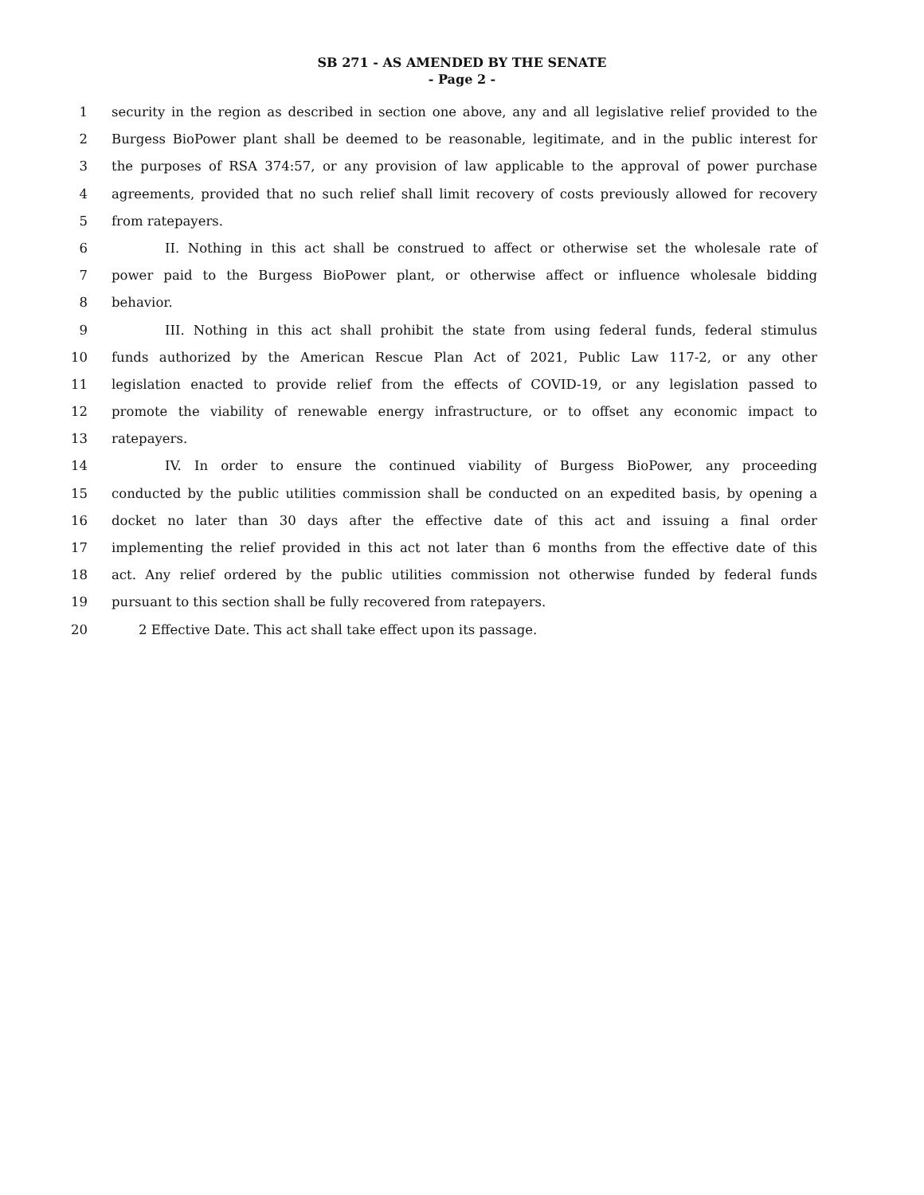SB 271 - AS AMENDED BY THE SENATE
- Page 2 -
1 security in the region as described in section one above, any and all legislative relief provided to the
2 Burgess BioPower plant shall be deemed to be reasonable, legitimate, and in the public interest for
3 the purposes of RSA 374:57, or any provision of law applicable to the approval of power purchase
4 agreements, provided that no such relief shall limit recovery of costs previously allowed for recovery
5 from ratepayers.
6 II. Nothing in this act shall be construed to affect or otherwise set the wholesale rate of
7 power paid to the Burgess BioPower plant, or otherwise affect or influence wholesale bidding
8 behavior.
9 III. Nothing in this act shall prohibit the state from using federal funds, federal stimulus
10 funds authorized by the American Rescue Plan Act of 2021, Public Law 117-2, or any other
11 legislation enacted to provide relief from the effects of COVID-19, or any legislation passed to
12 promote the viability of renewable energy infrastructure, or to offset any economic impact to
13 ratepayers.
14 IV. In order to ensure the continued viability of Burgess BioPower, any proceeding
15 conducted by the public utilities commission shall be conducted on an expedited basis, by opening a
16 docket no later than 30 days after the effective date of this act and issuing a final order
17 implementing the relief provided in this act not later than 6 months from the effective date of this
18 act. Any relief ordered by the public utilities commission not otherwise funded by federal funds
19 pursuant to this section shall be fully recovered from ratepayers.
20 2 Effective Date. This act shall take effect upon its passage.